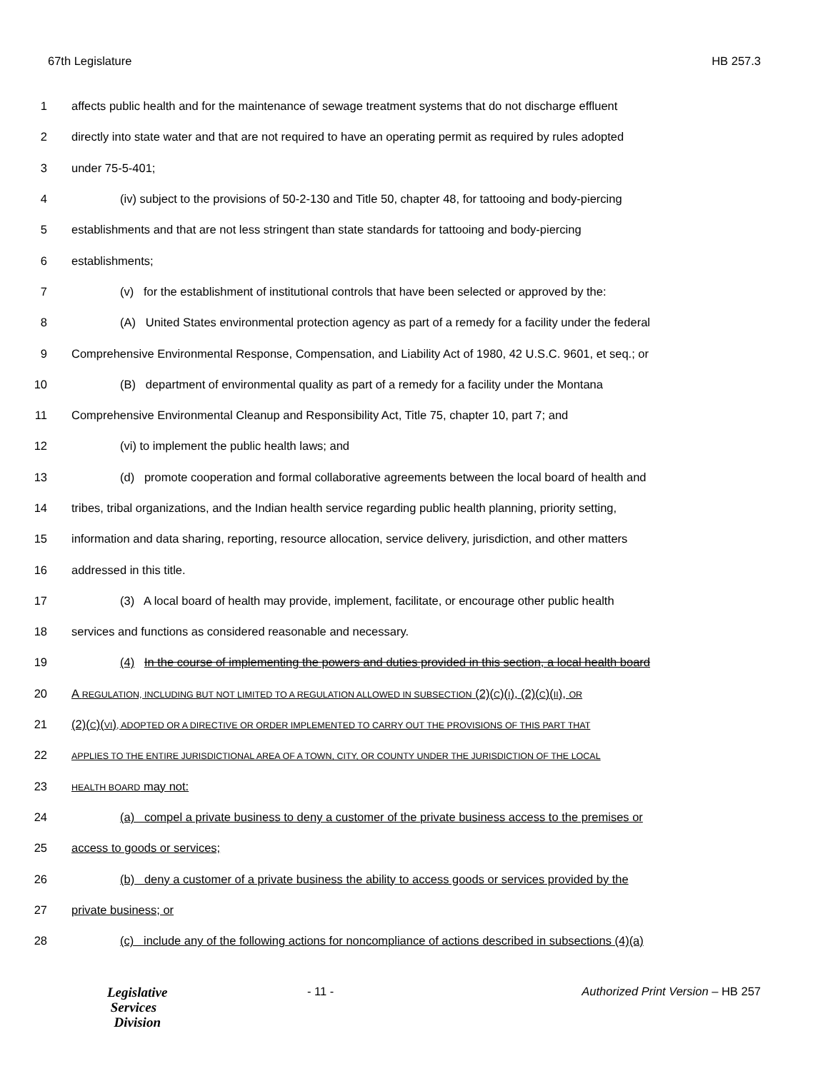67th Legislature HB 257.3
1 affects public health and for the maintenance of sewage treatment systems that do not discharge effluent
2 directly into state water and that are not required to have an operating permit as required by rules adopted
3 under 75-5-401;
4 (iv) subject to the provisions of 50-2-130 and Title 50, chapter 48, for tattooing and body-piercing
5 establishments and that are not less stringent than state standards for tattooing and body-piercing
6 establishments;
7 (v) for the establishment of institutional controls that have been selected or approved by the:
8 (A) United States environmental protection agency as part of a remedy for a facility under the federal
9 Comprehensive Environmental Response, Compensation, and Liability Act of 1980, 42 U.S.C. 9601, et seq.; or
10 (B) department of environmental quality as part of a remedy for a facility under the Montana
11 Comprehensive Environmental Cleanup and Responsibility Act, Title 75, chapter 10, part 7; and
12 (vi) to implement the public health laws; and
13 (d) promote cooperation and formal collaborative agreements between the local board of health and
14 tribes, tribal organizations, and the Indian health service regarding public health planning, priority setting,
15 information and data sharing, reporting, resource allocation, service delivery, jurisdiction, and other matters
16 addressed in this title.
17 (3) A local board of health may provide, implement, facilitate, or encourage other public health
18 services and functions as considered reasonable and necessary.
19 (4) In the course of implementing the powers and duties provided in this section, a local health board
20 A REGULATION, INCLUDING BUT NOT LIMITED TO A REGULATION ALLOWED IN SUBSECTION (2)(C)(I), (2)(C)(II), OR
21 (2)(C)(VI), ADOPTED OR A DIRECTIVE OR ORDER IMPLEMENTED TO CARRY OUT THE PROVISIONS OF THIS PART THAT
22 APPLIES TO THE ENTIRE JURISDICTIONAL AREA OF A TOWN, CITY, OR COUNTY UNDER THE JURISDICTION OF THE LOCAL
23 HEALTH BOARD may not:
24 (a) compel a private business to deny a customer of the private business access to the premises or
25 access to goods or services;
26 (b) deny a customer of a private business the ability to access goods or services provided by the
27 private business; or
28 (c) include any of the following actions for noncompliance of actions described in subsections (4)(a)
Legislative
Services
Division
- 11 - Authorized Print Version – HB 257